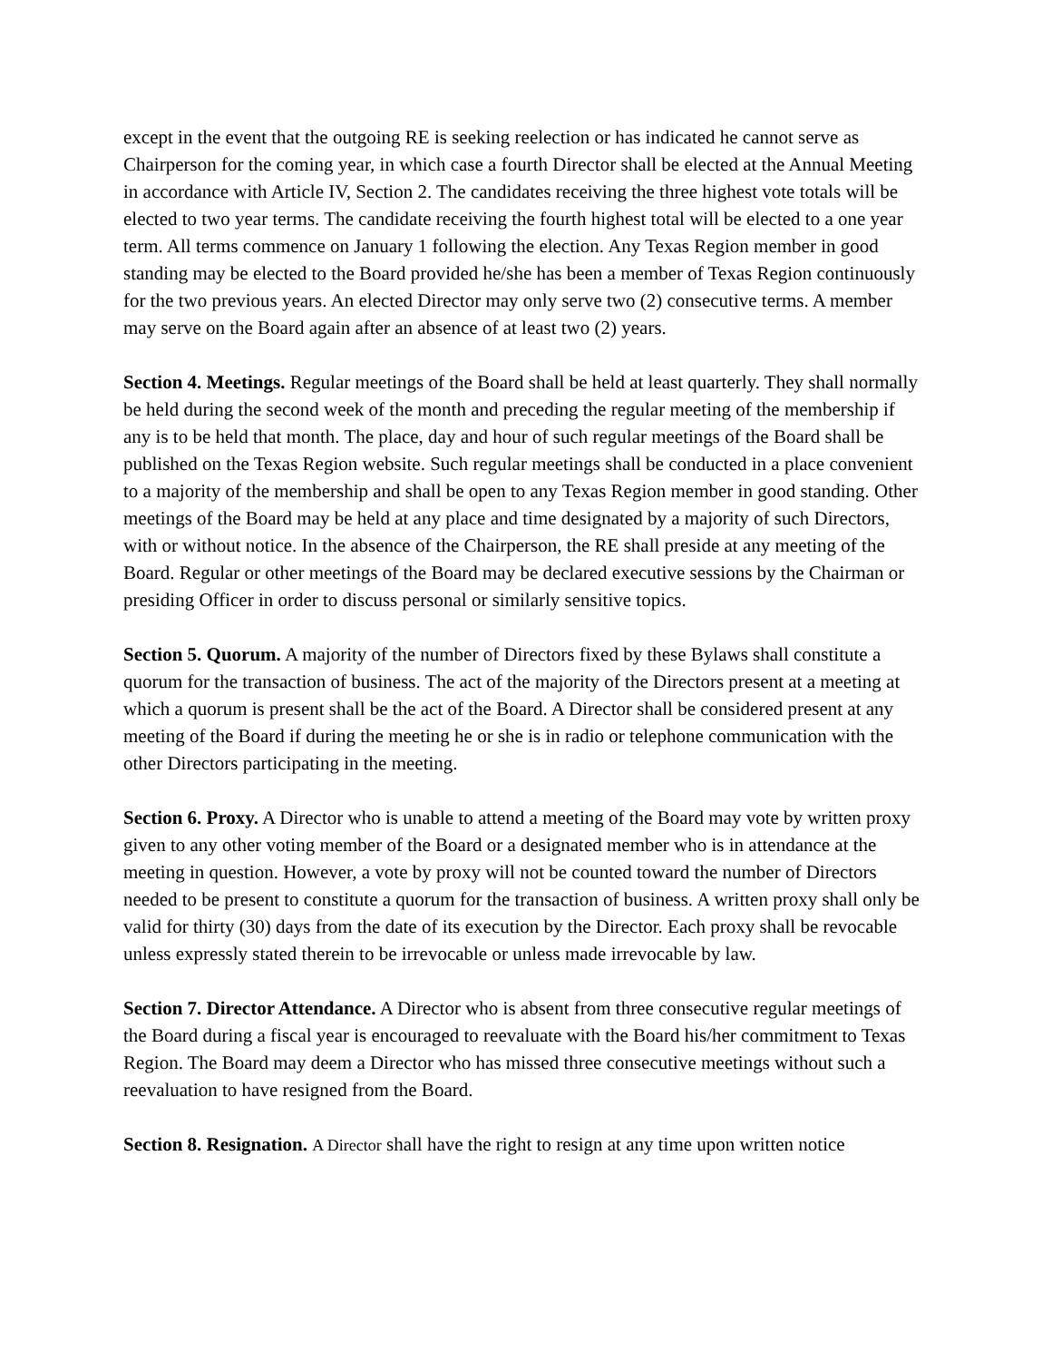except in the event that the outgoing RE is seeking reelection or has indicated he cannot serve as Chairperson for the coming year, in which case a fourth Director shall be elected at the Annual Meeting in accordance with Article IV, Section 2. The candidates receiving the three highest vote totals will be elected to two year terms. The candidate receiving the fourth highest total will be elected to a one year term. All terms commence on January 1 following the election. Any Texas Region member in good standing may be elected to the Board provided he/she has been a member of Texas Region continuously for the two previous years. An elected Director may only serve two (2) consecutive terms. A member may serve on the Board again after an absence of at least two (2) years.
Section 4. Meetings. Regular meetings of the Board shall be held at least quarterly. They shall normally be held during the second week of the month and preceding the regular meeting of the membership if any is to be held that month. The place, day and hour of such regular meetings of the Board shall be published on the Texas Region website. Such regular meetings shall be conducted in a place convenient to a majority of the membership and shall be open to any Texas Region member in good standing. Other meetings of the Board may be held at any place and time designated by a majority of such Directors, with or without notice. In the absence of the Chairperson, the RE shall preside at any meeting of the Board. Regular or other meetings of the Board may be declared executive sessions by the Chairman or presiding Officer in order to discuss personal or similarly sensitive topics.
Section 5. Quorum. A majority of the number of Directors fixed by these Bylaws shall constitute a quorum for the transaction of business. The act of the majority of the Directors present at a meeting at which a quorum is present shall be the act of the Board. A Director shall be considered present at any meeting of the Board if during the meeting he or she is in radio or telephone communication with the other Directors participating in the meeting.
Section 6. Proxy. A Director who is unable to attend a meeting of the Board may vote by written proxy given to any other voting member of the Board or a designated member who is in attendance at the meeting in question. However, a vote by proxy will not be counted toward the number of Directors needed to be present to constitute a quorum for the transaction of business. A written proxy shall only be valid for thirty (30) days from the date of its execution by the Director. Each proxy shall be revocable unless expressly stated therein to be irrevocable or unless made irrevocable by law.
Section 7. Director Attendance. A Director who is absent from three consecutive regular meetings of the Board during a fiscal year is encouraged to reevaluate with the Board his/her commitment to Texas Region. The Board may deem a Director who has missed three consecutive meetings without such a reevaluation to have resigned from the Board.
Section 8. Resignation. A Director shall have the right to resign at any time upon written notice